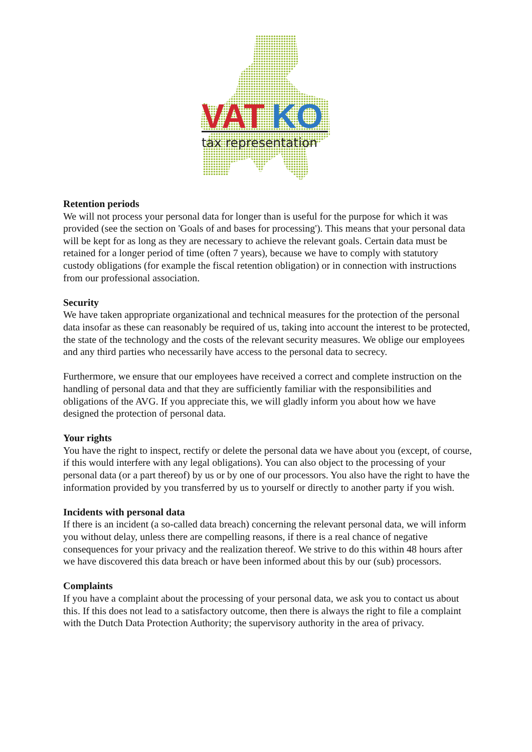VAT
KO
tax representation
Retention periods
We will not process your personal data for longer than is useful for the purpose for which it was provided (see the section on 'Goals of and bases for processing'). This means that your personal data will be kept for as long as they are necessary to achieve the relevant goals. Certain data must be retained for a longer period of time (often 7 years), because we have to comply with statutory custody obligations (for example the fiscal retention obligation) or in connection with instructions from our professional association.
Security
We have taken appropriate organizational and technical measures for the protection of the personal data insofar as these can reasonably be required of us, taking into account the interest to be protected, the state of the technology and the costs of the relevant security measures. We oblige our employees and any third parties who necessarily have access to the personal data to secrecy.
Furthermore, we ensure that our employees have received a correct and complete instruction on the handling of personal data and that they are sufficiently familiar with the responsibilities and obligations of the AVG. If you appreciate this, we will gladly inform you about how we have designed the protection of personal data.
Your rights
You have the right to inspect, rectify or delete the personal data we have about you (except, of course, if this would interfere with any legal obligations). You can also object to the processing of your personal data (or a part thereof) by us or by one of our processors. You also have the right to have the information provided by you transferred by us to yourself or directly to another party if you wish.
Incidents with personal data
If there is an incident (a so-called data breach) concerning the relevant personal data, we will inform you without delay, unless there are compelling reasons, if there is a real chance of negative consequences for your privacy and the realization thereof. We strive to do this within 48 hours after we have discovered this data breach or have been informed about this by our (sub) processors.
Complaints
If you have a complaint about the processing of your personal data, we ask you to contact us about this. If this does not lead to a satisfactory outcome, then there is always the right to file a complaint with the Dutch Data Protection Authority; the supervisory authority in the area of privacy.